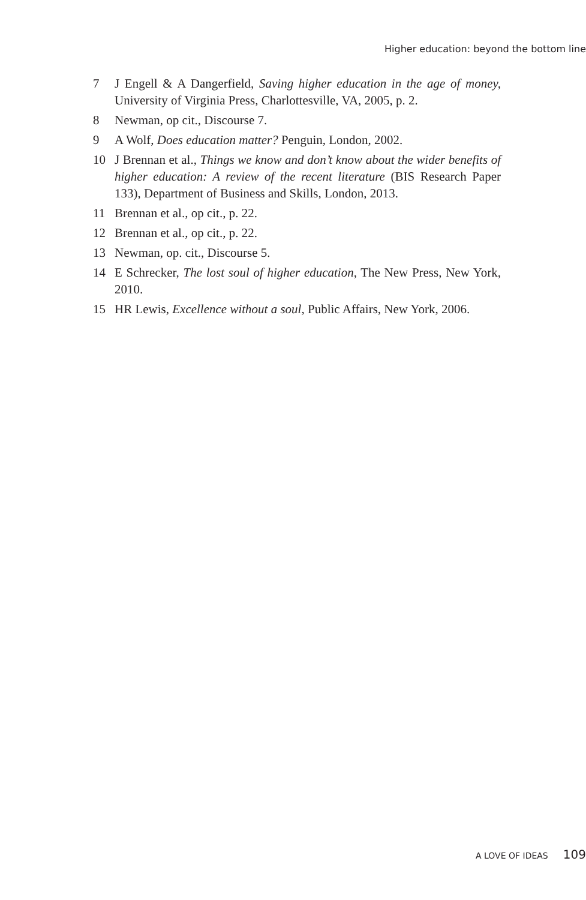Higher education: beyond the bottom line
7 J Engell & A Dangerfield, Saving higher education in the age of money, University of Virginia Press, Charlottesville, VA, 2005, p. 2.
8 Newman, op cit., Discourse 7.
9 A Wolf, Does education matter? Penguin, London, 2002.
10 J Brennan et al., Things we know and don’t know about the wider benefits of higher education: A review of the recent literature (BIS Research Paper 133), Department of Business and Skills, London, 2013.
11 Brennan et al., op cit., p. 22.
12 Brennan et al., op cit., p. 22.
13 Newman, op. cit., Discourse 5.
14 E Schrecker, The lost soul of higher education, The New Press, New York, 2010.
15 HR Lewis, Excellence without a soul, Public Affairs, New York, 2006.
A LOVE OF IDEAS 109